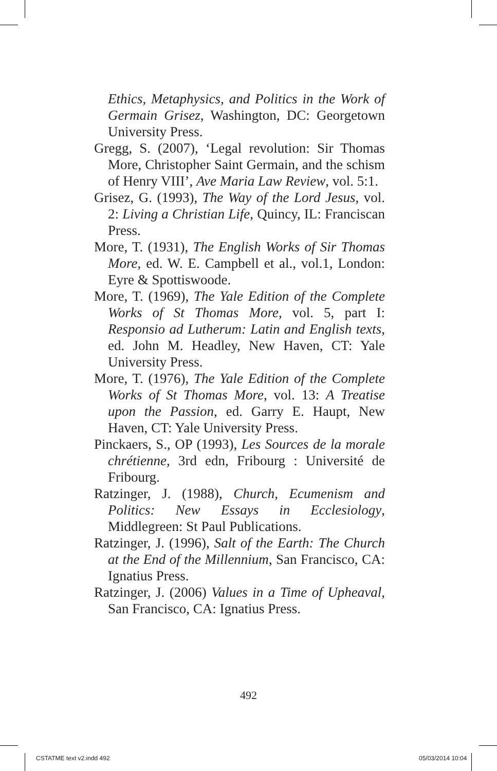Ethics, Metaphysics, and Politics in the Work of Germain Grisez, Washington, DC: Georgetown University Press.
Gregg, S. (2007), ‘Legal revolution: Sir Thomas More, Christopher Saint Germain, and the schism of Henry VIII’, Ave Maria Law Review, vol. 5:1.
Grisez, G. (1993), The Way of the Lord Jesus, vol. 2: Living a Christian Life, Quincy, IL: Franciscan Press.
More, T. (1931), The English Works of Sir Thomas More, ed. W. E. Campbell et al., vol.1, London: Eyre & Spottiswoode.
More, T. (1969), The Yale Edition of the Complete Works of St Thomas More, vol. 5, part I: Responsio ad Lutherum: Latin and English texts, ed. John M. Headley, New Haven, CT: Yale University Press.
More, T. (1976), The Yale Edition of the Complete Works of St Thomas More, vol. 13: A Treatise upon the Passion, ed. Garry E. Haupt, New Haven, CT: Yale University Press.
Pinckaers, S., OP (1993), Les Sources de la morale chrétienne, 3rd edn, Fribourg : Université de Fribourg.
Ratzinger, J. (1988), Church, Ecumenism and Politics: New Essays in Ecclesiology, Middlegreen: St Paul Publications.
Ratzinger, J. (1996), Salt of the Earth: The Church at the End of the Millennium, San Francisco, CA: Ignatius Press.
Ratzinger, J. (2006) Values in a Time of Upheaval, San Francisco, CA: Ignatius Press.
492
CSTATME text v2.indd 492 05/03/2014 10:04